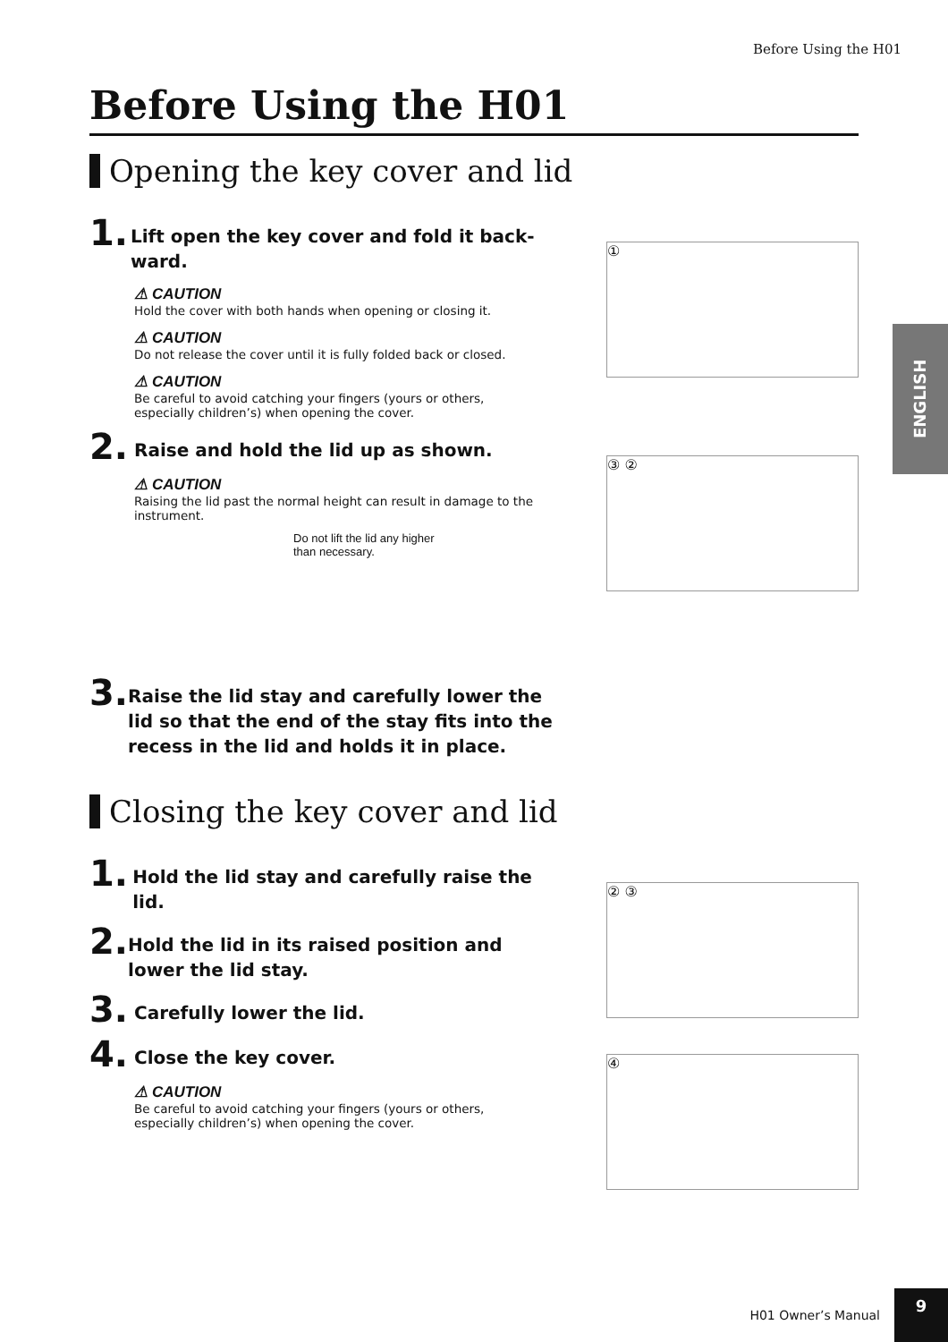Before Using the H01
ENGLISH
Before Using the H01
Opening the key cover and lid
1.
Lift open the key cover and fold it back-ward.
⚠ CAUTION
Hold the cover with both hands when opening or closing it.
⚠ CAUTION
Do not release the cover until it is fully folded back or closed.
⚠ CAUTION
Be careful to avoid catching your fingers (yours or others, especially children’s) when opening the cover.
①
2.
Raise and hold the lid up as shown.
⚠ CAUTION
Raising the lid past the normal height can result in damage to the instrument.
Do not lift the lid any higher
than necessary.
③ ②
3.
Raise the lid stay and carefully lower the lid so that the end of the stay fits into the recess in the lid and holds it in place.
Closing the key cover and lid
1.
Hold the lid stay and carefully raise the lid.
2.
Hold the lid in its raised position and lower the lid stay.
3.
Carefully lower the lid.
4.
Close the key cover.
⚠ CAUTION
Be careful to avoid catching your fingers (yours or others, especially children’s) when opening the cover.
② ③
④
H01 Owner’s Manual
9